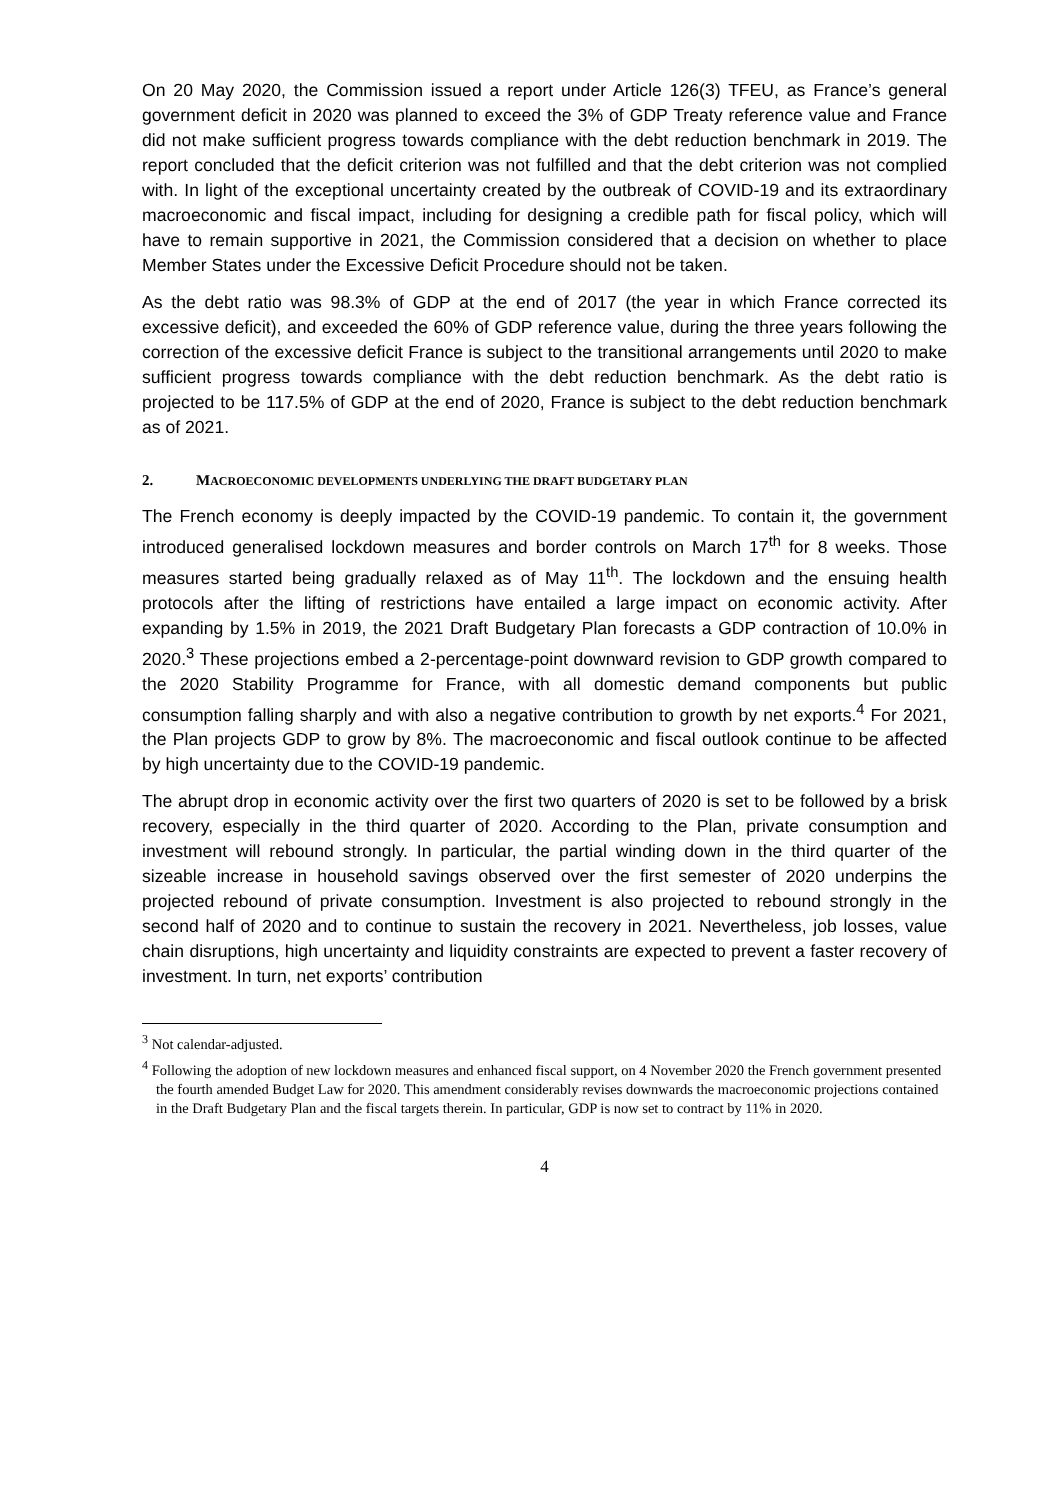On 20 May 2020, the Commission issued a report under Article 126(3) TFEU, as France’s general government deficit in 2020 was planned to exceed the 3% of GDP Treaty reference value and France did not make sufficient progress towards compliance with the debt reduction benchmark in 2019. The report concluded that the deficit criterion was not fulfilled and that the debt criterion was not complied with. In light of the exceptional uncertainty created by the outbreak of COVID-19 and its extraordinary macroeconomic and fiscal impact, including for designing a credible path for fiscal policy, which will have to remain supportive in 2021, the Commission considered that a decision on whether to place Member States under the Excessive Deficit Procedure should not be taken.
As the debt ratio was 98.3% of GDP at the end of 2017 (the year in which France corrected its excessive deficit), and exceeded the 60% of GDP reference value, during the three years following the correction of the excessive deficit France is subject to the transitional arrangements until 2020 to make sufficient progress towards compliance with the debt reduction benchmark. As the debt ratio is projected to be 117.5% of GDP at the end of 2020, France is subject to the debt reduction benchmark as of 2021.
2. MACROECONOMIC DEVELOPMENTS UNDERLYING THE DRAFT BUDGETARY PLAN
The French economy is deeply impacted by the COVID-19 pandemic. To contain it, the government introduced generalised lockdown measures and border controls on March 17<sup>th</sup> for 8 weeks. Those measures started being gradually relaxed as of May 11<sup>th</sup>. The lockdown and the ensuing health protocols after the lifting of restrictions have entailed a large impact on economic activity. After expanding by 1.5% in 2019, the 2021 Draft Budgetary Plan forecasts a GDP contraction of 10.0% in 2020.<sup>3</sup> These projections embed a 2-percentage-point downward revision to GDP growth compared to the 2020 Stability Programme for France, with all domestic demand components but public consumption falling sharply and with also a negative contribution to growth by net exports.<sup>4</sup> For 2021, the Plan projects GDP to grow by 8%. The macroeconomic and fiscal outlook continue to be affected by high uncertainty due to the COVID-19 pandemic.
The abrupt drop in economic activity over the first two quarters of 2020 is set to be followed by a brisk recovery, especially in the third quarter of 2020. According to the Plan, private consumption and investment will rebound strongly. In particular, the partial winding down in the third quarter of the sizeable increase in household savings observed over the first semester of 2020 underpins the projected rebound of private consumption. Investment is also projected to rebound strongly in the second half of 2020 and to continue to sustain the recovery in 2021. Nevertheless, job losses, value chain disruptions, high uncertainty and liquidity constraints are expected to prevent a faster recovery of investment. In turn, net exports’ contribution
<sup>3</sup> Not calendar-adjusted.
<sup>4</sup> Following the adoption of new lockdown measures and enhanced fiscal support, on 4 November 2020 the French government presented the fourth amended Budget Law for 2020. This amendment considerably revises downwards the macroeconomic projections contained in the Draft Budgetary Plan and the fiscal targets therein. In particular, GDP is now set to contract by 11% in 2020.
4